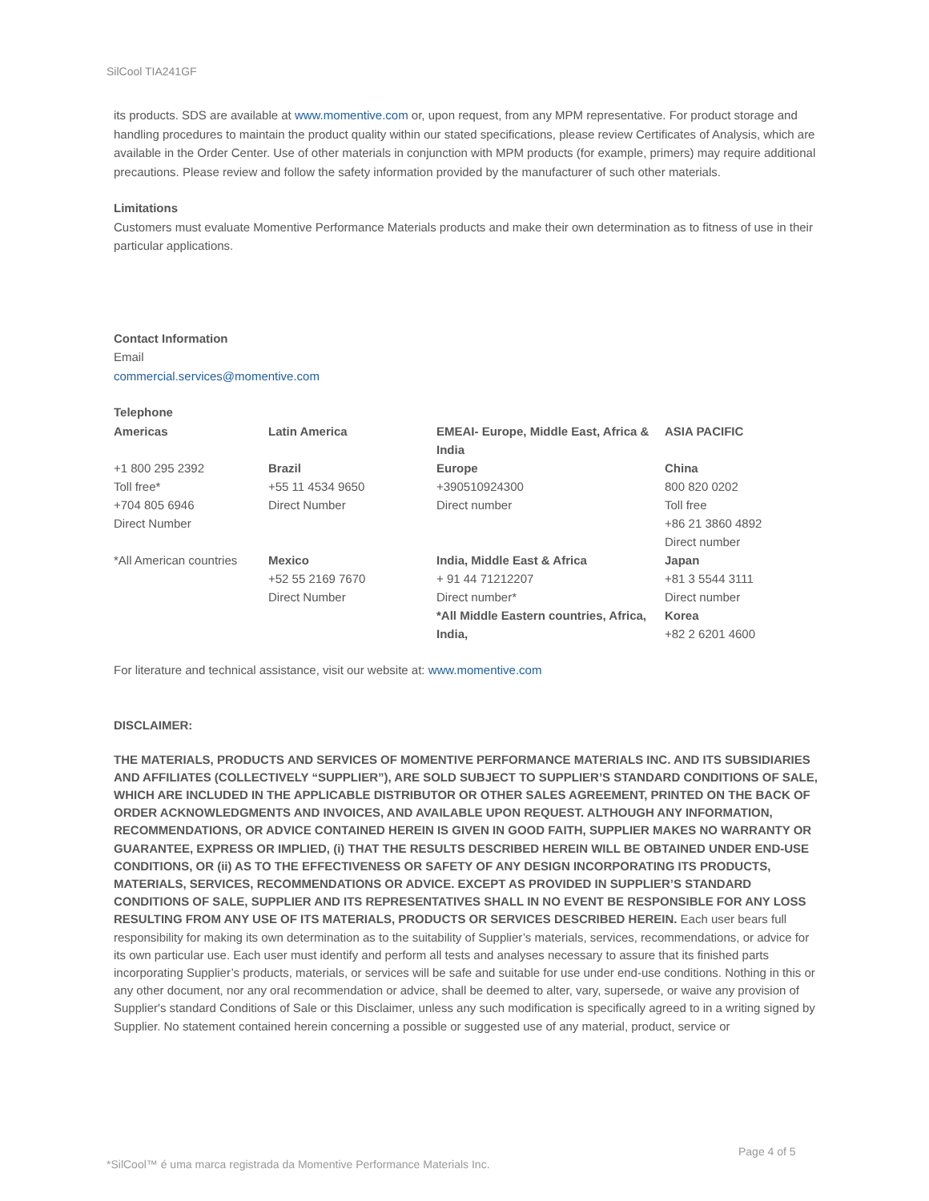SilCool TIA241GF
its products. SDS are available at www.momentive.com or, upon request, from any MPM representative. For product storage and handling procedures to maintain the product quality within our stated specifications, please review Certificates of Analysis, which are available in the Order Center. Use of other materials in conjunction with MPM products (for example, primers) may require additional precautions. Please review and follow the safety information provided by the manufacturer of such other materials.
Limitations
Customers must evaluate Momentive Performance Materials products and make their own determination as to fitness of use in their particular applications.
Contact Information
Email
commercial.services@momentive.com
Telephone
| Americas | Latin America | EMEAI- Europe, Middle East, Africa & India | ASIA PACIFIC |
| +1 800 295 2392 Toll free* +704 805 6946 Direct Number | Brazil +55 11 4534 9650 Direct Number | Europe +390510924300 Direct number | China 800 820 0202 Toll free +86 21 3860 4892 Direct number |
| *All American countries | Mexico +52 55 2169 7670 Direct Number | India, Middle East & Africa + 91 44 71212207 Direct number* *All Middle Eastern countries, Africa, India, | Japan +81 3 5544 3111 Direct number Korea +82 2 6201 4600 |
For literature and technical assistance, visit our website at: www.momentive.com
DISCLAIMER:
THE MATERIALS, PRODUCTS AND SERVICES OF MOMENTIVE PERFORMANCE MATERIALS INC. AND ITS SUBSIDIARIES AND AFFILIATES (COLLECTIVELY “SUPPLIER”), ARE SOLD SUBJECT TO SUPPLIER’S STANDARD CONDITIONS OF SALE, WHICH ARE INCLUDED IN THE APPLICABLE DISTRIBUTOR OR OTHER SALES AGREEMENT, PRINTED ON THE BACK OF ORDER ACKNOWLEDGMENTS AND INVOICES, AND AVAILABLE UPON REQUEST. ALTHOUGH ANY INFORMATION, RECOMMENDATIONS, OR ADVICE CONTAINED HEREIN IS GIVEN IN GOOD FAITH, SUPPLIER MAKES NO WARRANTY OR GUARANTEE, EXPRESS OR IMPLIED, (i) THAT THE RESULTS DESCRIBED HEREIN WILL BE OBTAINED UNDER END-USE CONDITIONS, OR (ii) AS TO THE EFFECTIVENESS OR SAFETY OF ANY DESIGN INCORPORATING ITS PRODUCTS, MATERIALS, SERVICES, RECOMMENDATIONS OR ADVICE. EXCEPT AS PROVIDED IN SUPPLIER’S STANDARD CONDITIONS OF SALE, SUPPLIER AND ITS REPRESENTATIVES SHALL IN NO EVENT BE RESPONSIBLE FOR ANY LOSS RESULTING FROM ANY USE OF ITS MATERIALS, PRODUCTS OR SERVICES DESCRIBED HEREIN. Each user bears full responsibility for making its own determination as to the suitability of Supplier’s materials, services, recommendations, or advice for its own particular use. Each user must identify and perform all tests and analyses necessary to assure that its finished parts incorporating Supplier’s products, materials, or services will be safe and suitable for use under end-use conditions. Nothing in this or any other document, nor any oral recommendation or advice, shall be deemed to alter, vary, supersede, or waive any provision of Supplier's standard Conditions of Sale or this Disclaimer, unless any such modification is specifically agreed to in a writing signed by Supplier. No statement contained herein concerning a possible or suggested use of any material, product, service or
Page 4 of 5
*SilCool™ é uma marca registrada da Momentive Performance Materials Inc.